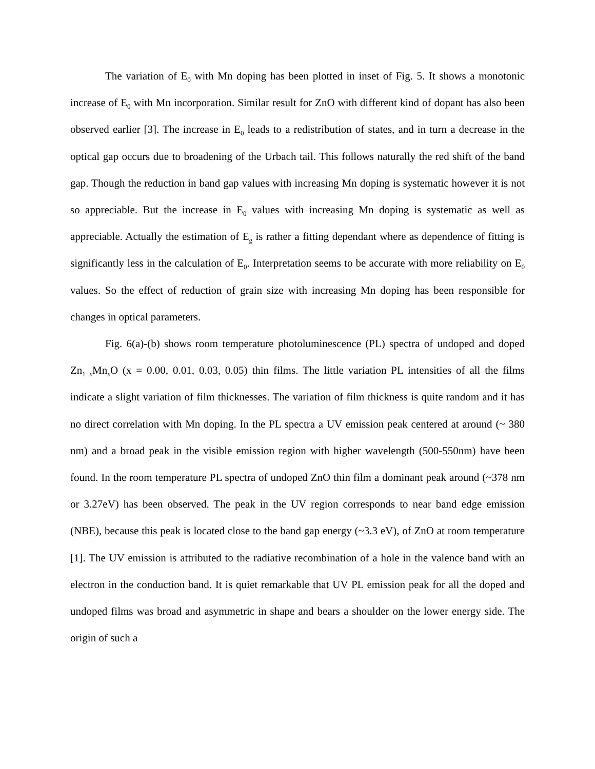The variation of E<sub>0</sub> with Mn doping has been plotted in inset of Fig. 5. It shows a monotonic increase of E<sub>0</sub> with Mn incorporation. Similar result for ZnO with different kind of dopant has also been observed earlier [3]. The increase in E<sub>0</sub> leads to a redistribution of states, and in turn a decrease in the optical gap occurs due to broadening of the Urbach tail. This follows naturally the red shift of the band gap. Though the reduction in band gap values with increasing Mn doping is systematic however it is not so appreciable. But the increase in E<sub>0</sub> values with increasing Mn doping is systematic as well as appreciable. Actually the estimation of E<sub>g</sub> is rather a fitting dependant where as dependence of fitting is significantly less in the calculation of E<sub>0</sub>. Interpretation seems to be accurate with more reliability on E<sub>0</sub> values. So the effect of reduction of grain size with increasing Mn doping has been responsible for changes in optical parameters.
Fig. 6(a)-(b) shows room temperature photoluminescence (PL) spectra of undoped and doped Zn<sub>1−x</sub>Mn<sub>x</sub>O (x = 0.00, 0.01, 0.03, 0.05) thin films. The little variation PL intensities of all the films indicate a slight variation of film thicknesses. The variation of film thickness is quite random and it has no direct correlation with Mn doping. In the PL spectra a UV emission peak centered at around (~ 380 nm) and a broad peak in the visible emission region with higher wavelength (500-550nm) have been found. In the room temperature PL spectra of undoped ZnO thin film a dominant peak around (~378 nm or 3.27eV) has been observed. The peak in the UV region corresponds to near band edge emission (NBE), because this peak is located close to the band gap energy (~3.3 eV), of ZnO at room temperature [1]. The UV emission is attributed to the radiative recombination of a hole in the valence band with an electron in the conduction band. It is quiet remarkable that UV PL emission peak for all the doped and undoped films was broad and asymmetric in shape and bears a shoulder on the lower energy side. The origin of such a